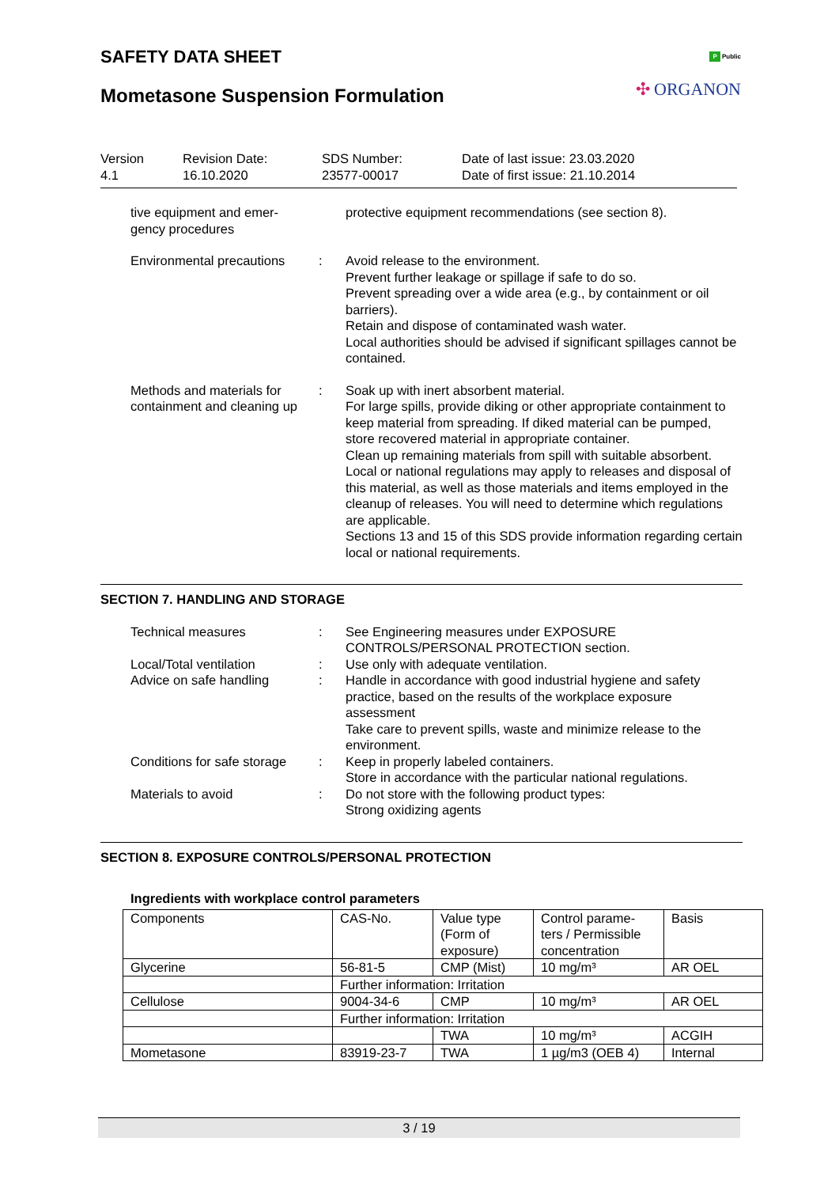SAFETY DATA SHEET
Mometasone Suspension Formulation
P Public
✣ ORGANON
Version
4.1
Revision Date:
16.10.2020
SDS Number:
23577-00017
Date of last issue: 23.03.2020
Date of first issue: 21.10.2014
tive equipment and emer-
gency procedures
protective equipment recommendations (see section 8).
Environmental precautions
: Avoid release to the environment.
Prevent further leakage or spillage if safe to do so.
Prevent spreading over a wide area (e.g., by containment or oil barriers).
Retain and dispose of contaminated wash water.
Local authorities should be advised if significant spillages cannot be contained.
Methods and materials for containment and cleaning up
: Soak up with inert absorbent material.
For large spills, provide diking or other appropriate containment to keep material from spreading. If diked material can be pumped, store recovered material in appropriate container.
Clean up remaining materials from spill with suitable absorbent.
Local or national regulations may apply to releases and disposal of this material, as well as those materials and items employed in the cleanup of releases. You will need to determine which regulations are applicable.
Sections 13 and 15 of this SDS provide information regarding certain local or national requirements.
SECTION 7. HANDLING AND STORAGE
Technical measures : See Engineering measures under EXPOSURE CONTROLS/PERSONAL PROTECTION section.
Local/Total ventilation : Use only with adequate ventilation.
Advice on safe handling : Handle in accordance with good industrial hygiene and safety practice, based on the results of the workplace exposure assessment
Take care to prevent spills, waste and minimize release to the environment.
Conditions for safe storage
: Keep in properly labeled containers.
Store in accordance with the particular national regulations.
Materials to avoid : Do not store with the following product types:
Strong oxidizing agents
SECTION 8. EXPOSURE CONTROLS/PERSONAL PROTECTION
Ingredients with workplace control parameters
| Components | CAS-No. | Value type (Form of exposure) | Control parame-ters / Permissible concentration | Basis |
| Glycerine | 56-81-5 | CMP (Mist) | 10 mg/m³ | AR OEL |
| | Further information: Irritation | | | |
| Cellulose | 9004-34-6 | CMP | 10 mg/m³ | AR OEL |
| | Further information: Irritation | | | |
| | | TWA | 10 mg/m³ | ACGIH |
| Mometasone | 83919-23-7 | TWA | 1 µg/m3 (OEB 4) | Internal |
3 / 19